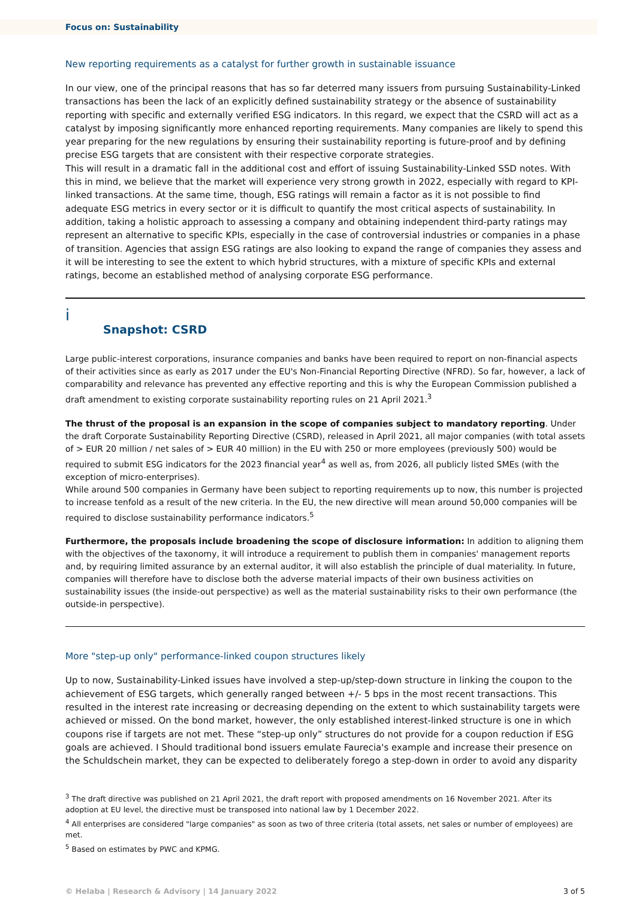Focus on: Sustainability
New reporting requirements as a catalyst for further growth in sustainable issuance
In our view, one of the principal reasons that has so far deterred many issuers from pursuing Sustainability-Linked transactions has been the lack of an explicitly defined sustainability strategy or the absence of sustainability reporting with specific and externally verified ESG indicators. In this regard, we expect that the CSRD will act as a catalyst by imposing significantly more enhanced reporting requirements. Many companies are likely to spend this year preparing for the new regulations by ensuring their sustainability reporting is future-proof and by defining precise ESG targets that are consistent with their respective corporate strategies.
This will result in a dramatic fall in the additional cost and effort of issuing Sustainability-Linked SSD notes. With this in mind, we believe that the market will experience very strong growth in 2022, especially with regard to KPI-linked transactions. At the same time, though, ESG ratings will remain a factor as it is not possible to find adequate ESG metrics in every sector or it is difficult to quantify the most critical aspects of sustainability. In addition, taking a holistic approach to assessing a company and obtaining independent third-party ratings may represent an alternative to specific KPIs, especially in the case of controversial industries or companies in a phase of transition. Agencies that assign ESG ratings are also looking to expand the range of companies they assess and it will be interesting to see the extent to which hybrid structures, with a mixture of specific KPIs and external ratings, become an established method of analysing corporate ESG performance.
ⅰ
Snapshot: CSRD
Large public-interest corporations, insurance companies and banks have been required to report on non-financial aspects of their activities since as early as 2017 under the EU's Non-Financial Reporting Directive (NFRD). So far, however, a lack of comparability and relevance has prevented any effective reporting and this is why the European Commission published a draft amendment to existing corporate sustainability reporting rules on 21 April 2021.<sup>3</sup>
The thrust of the proposal is an expansion in the scope of companies subject to mandatory reporting. Under the draft Corporate Sustainability Reporting Directive (CSRD), released in April 2021, all major companies (with total assets of > EUR 20 million / net sales of > EUR 40 million) in the EU with 250 or more employees (previously 500) would be required to submit ESG indicators for the 2023 financial year<sup>4</sup> as well as, from 2026, all publicly listed SMEs (with the exception of micro-enterprises).
While around 500 companies in Germany have been subject to reporting requirements up to now, this number is projected to increase tenfold as a result of the new criteria. In the EU, the new directive will mean around 50,000 companies will be required to disclose sustainability performance indicators.<sup>5</sup>
Furthermore, the proposals include broadening the scope of disclosure information: In addition to aligning them with the objectives of the taxonomy, it will introduce a requirement to publish them in companies' management reports and, by requiring limited assurance by an external auditor, it will also establish the principle of dual materiality. In future, companies will therefore have to disclose both the adverse material impacts of their own business activities on sustainability issues (the inside-out perspective) as well as the material sustainability risks to their own performance (the outside-in perspective).
More "step-up only" performance-linked coupon structures likely
Up to now, Sustainability-Linked issues have involved a step-up/step-down structure in linking the coupon to the achievement of ESG targets, which generally ranged between +/- 5 bps in the most recent transactions. This resulted in the interest rate increasing or decreasing depending on the extent to which sustainability targets were achieved or missed. On the bond market, however, the only established interest-linked structure is one in which coupons rise if targets are not met. These “step-up only” structures do not provide for a coupon reduction if ESG goals are achieved. I Should traditional bond issuers emulate Faurecia's example and increase their presence on the Schuldschein market, they can be expected to deliberately forego a step-down in order to avoid any disparity
<sup>3</sup> The draft directive was published on 21 April 2021, the draft report with proposed amendments on 16 November 2021. After its adoption at EU level, the directive must be transposed into national law by 1 December 2022.
<sup>4</sup> All enterprises are considered "large companies" as soon as two of three criteria (total assets, net sales or number of employees) are met.
<sup>5</sup> Based on estimates by PWC and KPMG.
© Helaba | Research & Advisory | 14 January 2022 3 of 5